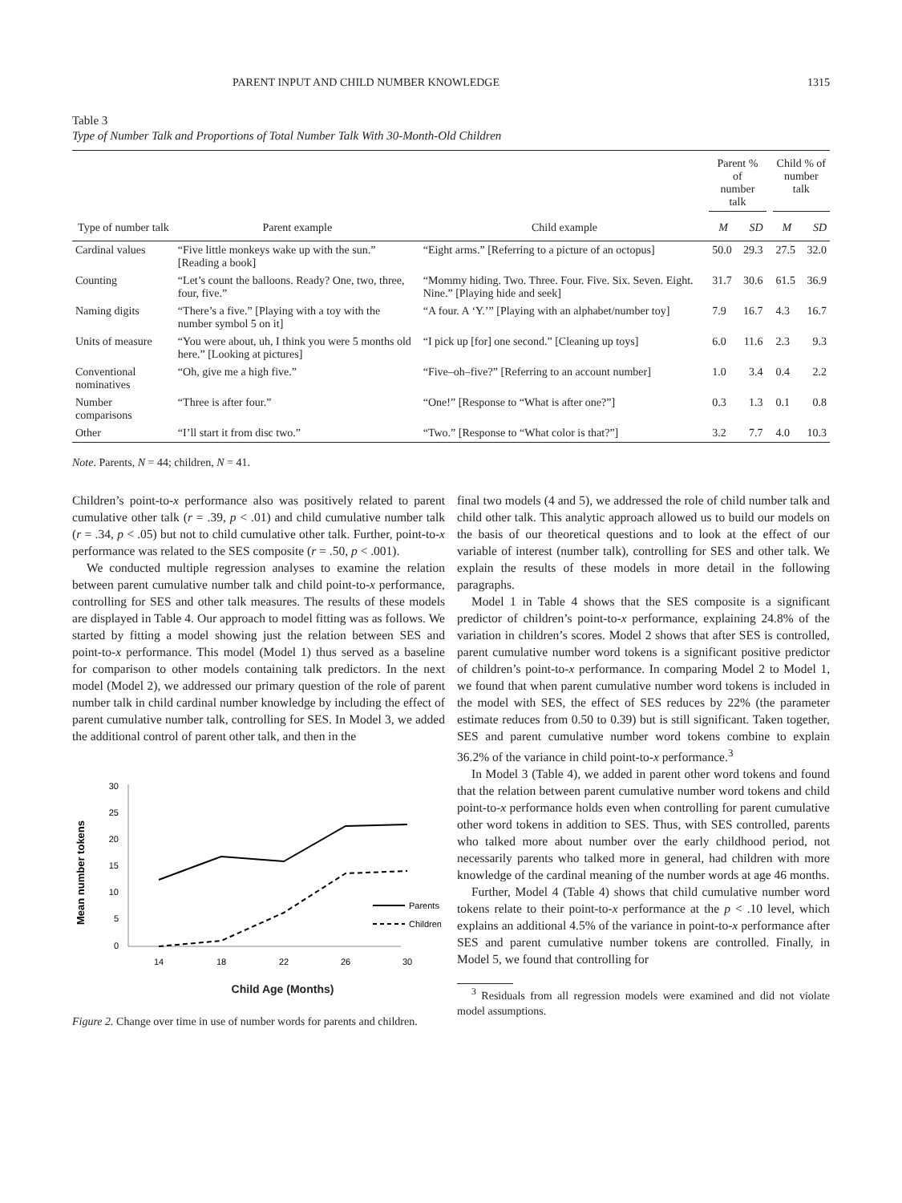PARENT INPUT AND CHILD NUMBER KNOWLEDGE 1315
Table 3
Type of Number Talk and Proportions of Total Number Talk With 30-Month-Old Children
| | | | Parent % of number talk | | | Child % of number talk | |
| --- | --- | --- | --- | --- | --- | --- | --- |
| Type of number talk | Parent example | Child example | M | SD | | M | SD |
| Cardinal values | “Five little monkeys wake up with the sun.” [Reading a book] | “Eight arms.” [Referring to a picture of an octopus] | 50.0 | 29.3 | | 27.5 | 32.0 |
| Counting | “Let’s count the balloons. Ready? One, two, three, four, five.” | “Mommy hiding. Two. Three. Four. Five. Six. Seven. Eight. Nine.” [Playing hide and seek] | 31.7 | 30.6 | | 61.5 | 36.9 |
| Naming digits | “There’s a five.” [Playing with a toy with the number symbol 5 on it] | “A four. A ‘Y.’” [Playing with an alphabet/number toy] | 7.9 | 16.7 | | 4.3 | 16.7 |
| Units of measure | “You were about, uh, I think you were 5 months old here.” [Looking at pictures] | “I pick up [for] one second.” [Cleaning up toys] | 6.0 | 11.6 | | 2.3 | 9.3 |
| Conventional nominatives | “Oh, give me a high five.” | “Five–oh–five?” [Referring to an account number] | 1.0 | 3.4 | | 0.4 | 2.2 |
| Number comparisons | “Three is after four.” | “One!” [Response to “What is after one?”] | 0.3 | 1.3 | | 0.1 | 0.8 |
| Other | “I’ll start it from disc two.” | “Two.” [Response to “What color is that?”] | 3.2 | 7.7 | | 4.0 | 10.3 |
Note. Parents, N = 44; children, N = 41.
Children’s point-to-x performance also was positively related to parent cumulative other talk (r = .39, p < .01) and child cumulative number talk (r = .34, p < .05) but not to child cumulative other talk. Further, point-to-x performance was related to the SES composite (r = .50, p < .001).
We conducted multiple regression analyses to examine the relation between parent cumulative number talk and child point-to-x performance, controlling for SES and other talk measures. The results of these models are displayed in Table 4. Our approach to model fitting was as follows. We started by fitting a model showing just the relation between SES and point-to-x performance. This model (Model 1) thus served as a baseline for comparison to other models containing talk predictors. In the next model (Model 2), we addressed our primary question of the role of parent number talk in child cardinal number knowledge by including the effect of parent cumulative number talk, controlling for SES. In Model 3, we added the additional control of parent other talk, and then in the
Mean number tokens
30
25
20
15
10
5
0
14
18
22
26
30
Parents
Children
Child Age (Months)
Figure 2. Change over time in use of number words for parents and children.
final two models (4 and 5), we addressed the role of child number talk and child other talk. This analytic approach allowed us to build our models on the basis of our theoretical questions and to look at the effect of our variable of interest (number talk), controlling for SES and other talk. We explain the results of these models in more detail in the following paragraphs.
Model 1 in Table 4 shows that the SES composite is a significant predictor of children’s point-to-x performance, explaining 24.8% of the variation in children’s scores. Model 2 shows that after SES is controlled, parent cumulative number word tokens is a significant positive predictor of children’s point-to-x performance. In comparing Model 2 to Model 1, we found that when parent cumulative number word tokens is included in the model with SES, the effect of SES reduces by 22% (the parameter estimate reduces from 0.50 to 0.39) but is still significant. Taken together, SES and parent cumulative number word tokens combine to explain 36.2% of the variance in child point-to-x performance.<sup>3</sup>
In Model 3 (Table 4), we added in parent other word tokens and found that the relation between parent cumulative number word tokens and child point-to-x performance holds even when controlling for parent cumulative other word tokens in addition to SES. Thus, with SES controlled, parents who talked more about number over the early childhood period, not necessarily parents who talked more in general, had children with more knowledge of the cardinal meaning of the number words at age 46 months.
Further, Model 4 (Table 4) shows that child cumulative number word tokens relate to their point-to-x performance at the p < .10 level, which explains an additional 4.5% of the variance in point-to-x performance after SES and parent cumulative number tokens are controlled. Finally, in Model 5, we found that controlling for
<sup>3</sup> Residuals from all regression models were examined and did not violate model assumptions.